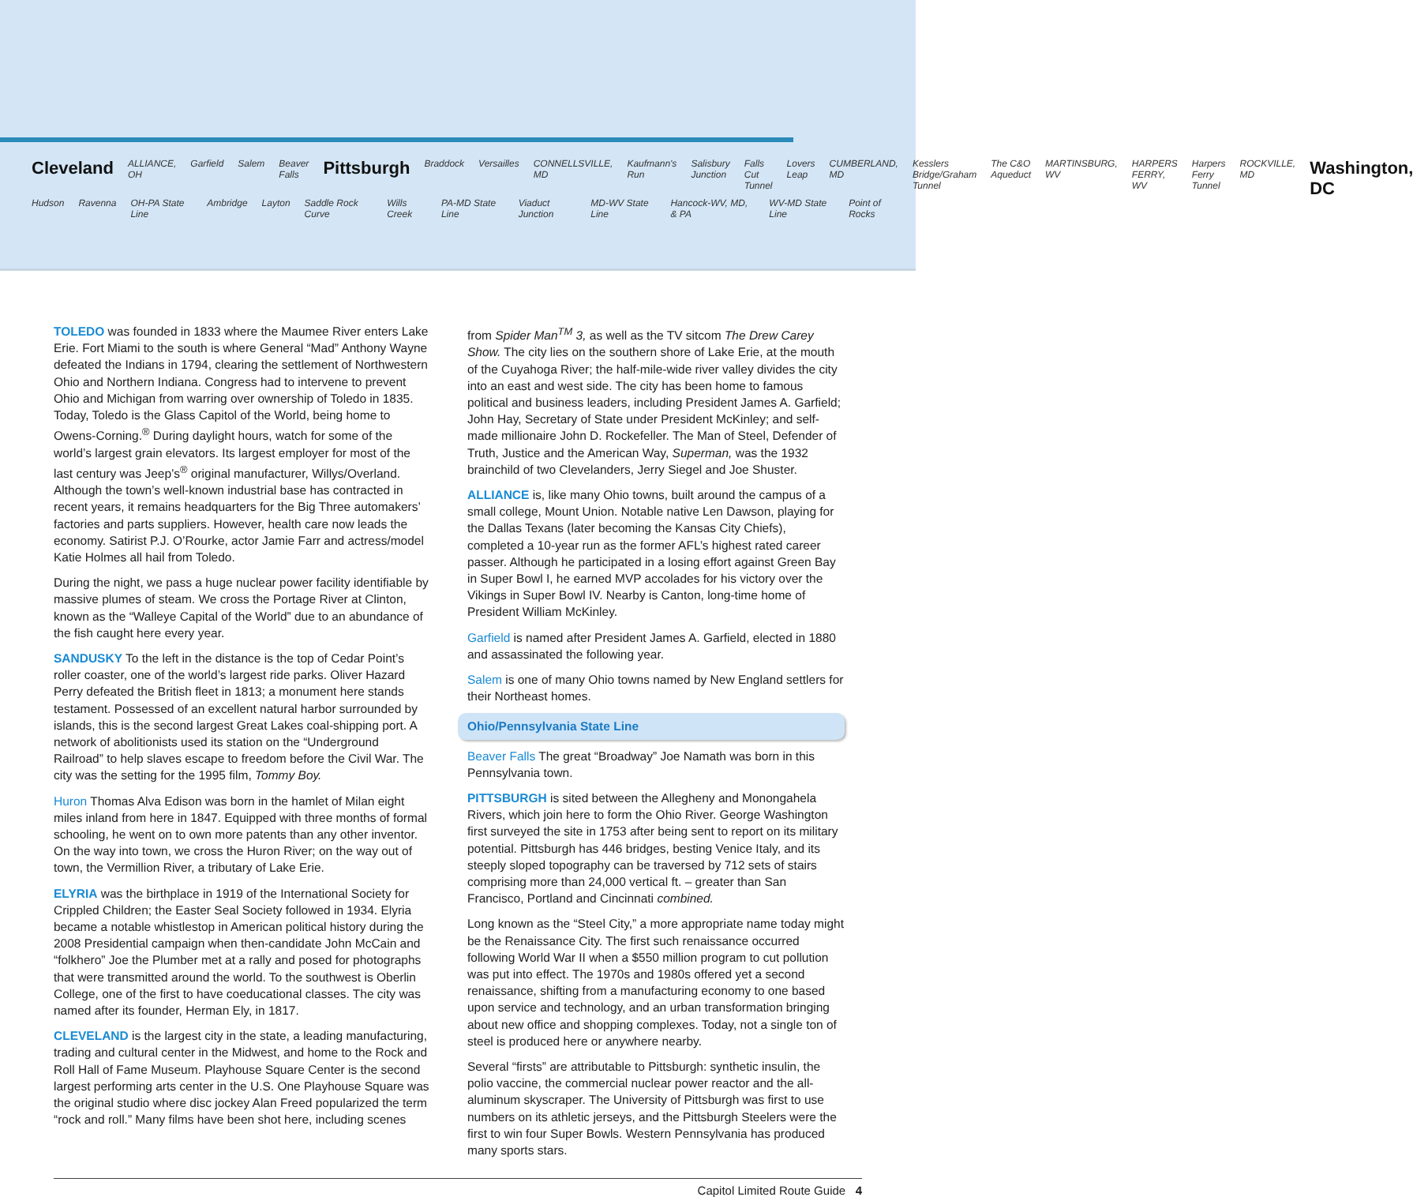Cleveland ALLIANCE, OH Garfield Salem Beaver Falls Pittsburgh Braddock Versailles CONNELLSVILLE, MD Kaufmann's Run Salisbury Junction Falls Cut Tunnel Lovers Leap CUMBERLAND, MD Kesslers Bridge/Graham Tunnel The C&O Aqueduct MARTINSBURG, WV HARPERS FERRY, WV Harpers Ferry Tunnel ROCKVILLE, MD Washington, DC
Hudson Ravenna OH-PA State Line Ambridge Layton Saddle Rock Curve Wills Creek PA-MD State Line Viaduct Junction MD-WV State Line Hancock-WV, MD, & PA WV-MD State Line Point of Rocks
TOLEDO was founded in 1833 where the Maumee River enters Lake Erie. Fort Miami to the south is where General “Mad” Anthony Wayne defeated the Indians in 1794, clearing the settlement of Northwestern Ohio and Northern Indiana. Congress had to intervene to prevent Ohio and Michigan from warring over ownership of Toledo in 1835. Today, Toledo is the Glass Capitol of the World, being home to Owens-Corning.<sup>®</sup> During daylight hours, watch for some of the world’s largest grain elevators. Its largest employer for most of the last century was Jeep’s<sup>®</sup> original manufacturer, Willys/Overland. Although the town’s well-known industrial base has contracted in recent years, it remains headquarters for the Big Three automakers’ factories and parts suppliers. However, health care now leads the economy. Satirist P.J. O’Rourke, actor Jamie Farr and actress/model Katie Holmes all hail from Toledo.
During the night, we pass a huge nuclear power facility identifiable by massive plumes of steam. We cross the Portage River at Clinton, known as the “Walleye Capital of the World” due to an abundance of the fish caught here every year.
SANDUSKY To the left in the distance is the top of Cedar Point’s roller coaster, one of the world’s largest ride parks. Oliver Hazard Perry defeated the British fleet in 1813; a monument here stands testament. Possessed of an excellent natural harbor surrounded by islands, this is the second largest Great Lakes coal-shipping port. A network of abolitionists used its station on the “Underground Railroad” to help slaves escape to freedom before the Civil War. The city was the setting for the 1995 film, Tommy Boy.
Huron Thomas Alva Edison was born in the hamlet of Milan eight miles inland from here in 1847. Equipped with three months of formal schooling, he went on to own more patents than any other inventor. On the way into town, we cross the Huron River; on the way out of town, the Vermillion River, a tributary of Lake Erie.
ELYRIA was the birthplace in 1919 of the International Society for Crippled Children; the Easter Seal Society followed in 1934. Elyria became a notable whistlestop in American political history during the 2008 Presidential campaign when then-candidate John McCain and “folkhero” Joe the Plumber met at a rally and posed for photographs that were transmitted around the world. To the southwest is Oberlin College, one of the first to have coeducational classes. The city was named after its founder, Herman Ely, in 1817.
CLEVELAND is the largest city in the state, a leading manufacturing, trading and cultural center in the Midwest, and home to the Rock and Roll Hall of Fame Museum. Playhouse Square Center is the second largest performing arts center in the U.S. One Playhouse Square was the original studio where disc jockey Alan Freed popularized the term “rock and roll.” Many films have been shot here, including scenes
from Spider Man<sup>TM</sup> 3, as well as the TV sitcom The Drew Carey Show. The city lies on the southern shore of Lake Erie, at the mouth of the Cuyahoga River; the half-mile-wide river valley divides the city into an east and west side. The city has been home to famous political and business leaders, including President James A. Garfield; John Hay, Secretary of State under President McKinley; and self-made millionaire John D. Rockefeller. The Man of Steel, Defender of Truth, Justice and the American Way, Superman, was the 1932 brainchild of two Clevelanders, Jerry Siegel and Joe Shuster.
ALLIANCE is, like many Ohio towns, built around the campus of a small college, Mount Union. Notable native Len Dawson, playing for the Dallas Texans (later becoming the Kansas City Chiefs), completed a 10-year run as the former AFL’s highest rated career passer. Although he participated in a losing effort against Green Bay in Super Bowl I, he earned MVP accolades for his victory over the Vikings in Super Bowl IV. Nearby is Canton, long-time home of President William McKinley.
Garfield is named after President James A. Garfield, elected in 1880 and assassinated the following year.
Salem is one of many Ohio towns named by New England settlers for their Northeast homes.
Ohio/Pennsylvania State Line
Beaver Falls The great “Broadway” Joe Namath was born in this Pennsylvania town.
PITTSBURGH is sited between the Allegheny and Monongahela Rivers, which join here to form the Ohio River. George Washington first surveyed the site in 1753 after being sent to report on its military potential. Pittsburgh has 446 bridges, besting Venice Italy, and its steeply sloped topography can be traversed by 712 sets of stairs comprising more than 24,000 vertical ft. – greater than San Francisco, Portland and Cincinnati combined.
Long known as the “Steel City,” a more appropriate name today might be the Renaissance City. The first such renaissance occurred following World War II when a $550 million program to cut pollution was put into effect. The 1970s and 1980s offered yet a second renaissance, shifting from a manufacturing economy to one based upon service and technology, and an urban transformation bringing about new office and shopping complexes. Today, not a single ton of steel is produced here or anywhere nearby.
Several “firsts” are attributable to Pittsburgh: synthetic insulin, the polio vaccine, the commercial nuclear power reactor and the all-aluminum skyscraper. The University of Pittsburgh was first to use numbers on its athletic jerseys, and the Pittsburgh Steelers were the first to win four Super Bowls. Western Pennsylvania has produced many sports stars.
Capitol Limited Route Guide 4